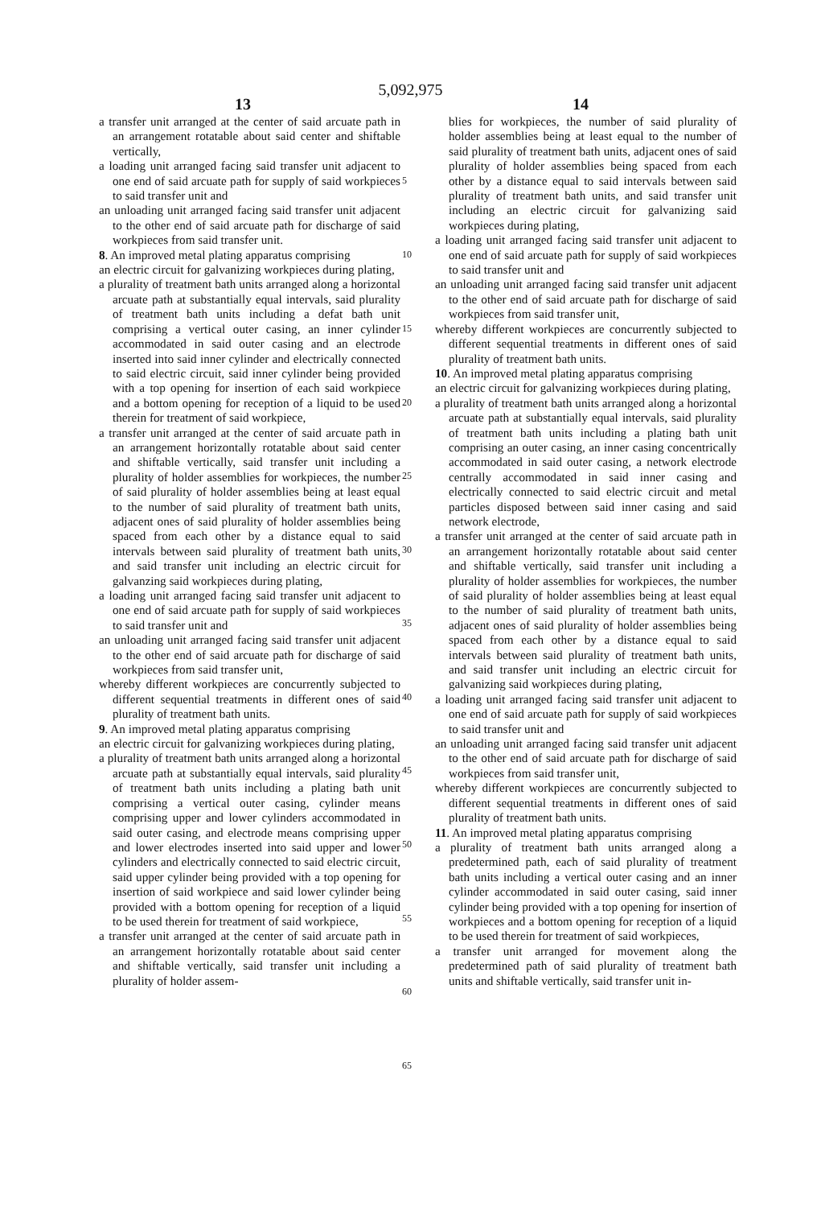5,092,975
13 14
a transfer unit arranged at the center of said arcuate path in an arrangement rotatable about said center and shiftable vertically,
a loading unit arranged facing said transfer unit adjacent to one end of said arcuate path for supply of said workpieces to said transfer unit and
an unloading unit arranged facing said transfer unit adjacent to the other end of said arcuate path for discharge of said workpieces from said transfer unit.
8. An improved metal plating apparatus comprising
an electric circuit for galvanizing workpieces during plating,
a plurality of treatment bath units arranged along a horizontal arcuate path at substantially equal intervals, said plurality of treatment bath units including a defat bath unit comprising a vertical outer casing, an inner cylinder accommodated in said outer casing and an electrode inserted into said inner cylinder and electrically connected to said electric circuit, said inner cylinder being provided with a top opening for insertion of each said workpiece and a bottom opening for reception of a liquid to be used therein for treatment of said workpiece,
a transfer unit arranged at the center of said arcuate path in an arrangement horizontally rotatable about said center and shiftable vertically, said transfer unit including a plurality of holder assemblies for workpieces, the number of said plurality of holder assemblies being at least equal to the number of said plurality of treatment bath units, adjacent ones of said plurality of holder assemblies being spaced from each other by a distance equal to said intervals between said plurality of treatment bath units, and said transfer unit including an electric circuit for galvanzing said workpieces during plating,
a loading unit arranged facing said transfer unit adjacent to one end of said arcuate path for supply of said workpieces to said transfer unit and
an unloading unit arranged facing said transfer unit adjacent to the other end of said arcuate path for discharge of said workpieces from said transfer unit,
whereby different workpieces are concurrently subjected to different sequential treatments in different ones of said plurality of treatment bath units.
9. An improved metal plating apparatus comprising
an electric circuit for galvanizing workpieces during plating,
a plurality of treatment bath units arranged along a horizontal arcuate path at substantially equal intervals, said plurality of treatment bath units including a plating bath unit comprising a vertical outer casing, cylinder means comprising upper and lower cylinders accommodated in said outer casing, and electrode means comprising upper and lower electrodes inserted into said upper and lower cylinders and electrically connected to said electric circuit, said upper cylinder being provided with a top opening for insertion of said workpiece and said lower cylinder being provided with a bottom opening for reception of a liquid to be used therein for treatment of said workpiece,
a transfer unit arranged at the center of said arcuate path in an arrangement horizontally rotatable about said center and shiftable vertically, said transfer unit including a plurality of holder assem-
5
10
15
20
25
30
35
40
45
50
55
60
65
blies for workpieces, the number of said plurality of holder assemblies being at least equal to the number of said plurality of treatment bath units, adjacent ones of said plurality of holder assemblies being spaced from each other by a distance equal to said intervals between said plurality of treatment bath units, and said transfer unit including an electric circuit for galvanizing said workpieces during plating,
a loading unit arranged facing said transfer unit adjacent to one end of said arcuate path for supply of said workpieces to said transfer unit and
an unloading unit arranged facing said transfer unit adjacent to the other end of said arcuate path for discharge of said workpieces from said transfer unit,
whereby different workpieces are concurrently subjected to different sequential treatments in different ones of said plurality of treatment bath units.
10. An improved metal plating apparatus comprising
an electric circuit for galvanizing workpieces during plating,
a plurality of treatment bath units arranged along a horizontal arcuate path at substantially equal intervals, said plurality of treatment bath units including a plating bath unit comprising an outer casing, an inner casing concentrically accommodated in said outer casing, a network electrode centrally accommodated in said inner casing and electrically connected to said electric circuit and metal particles disposed between said inner casing and said network electrode,
a transfer unit arranged at the center of said arcuate path in an arrangement horizontally rotatable about said center and shiftable vertically, said transfer unit including a plurality of holder assemblies for workpieces, the number of said plurality of holder assemblies being at least equal to the number of said plurality of treatment bath units, adjacent ones of said plurality of holder assemblies being spaced from each other by a distance equal to said intervals between said plurality of treatment bath units, and said transfer unit including an electric circuit for galvanizing said workpieces during plating,
a loading unit arranged facing said transfer unit adjacent to one end of said arcuate path for supply of said workpieces to said transfer unit and
an unloading unit arranged facing said transfer unit adjacent to the other end of said arcuate path for discharge of said workpieces from said transfer unit,
whereby different workpieces are concurrently subjected to different sequential treatments in different ones of said plurality of treatment bath units.
11. An improved metal plating apparatus comprising
a plurality of treatment bath units arranged along a predetermined path, each of said plurality of treatment bath units including a vertical outer casing and an inner cylinder accommodated in said outer casing, said inner cylinder being provided with a top opening for insertion of workpieces and a bottom opening for reception of a liquid to be used therein for treatment of said workpieces,
a transfer unit arranged for movement along the predetermined path of said plurality of treatment bath units and shiftable vertically, said transfer unit in-